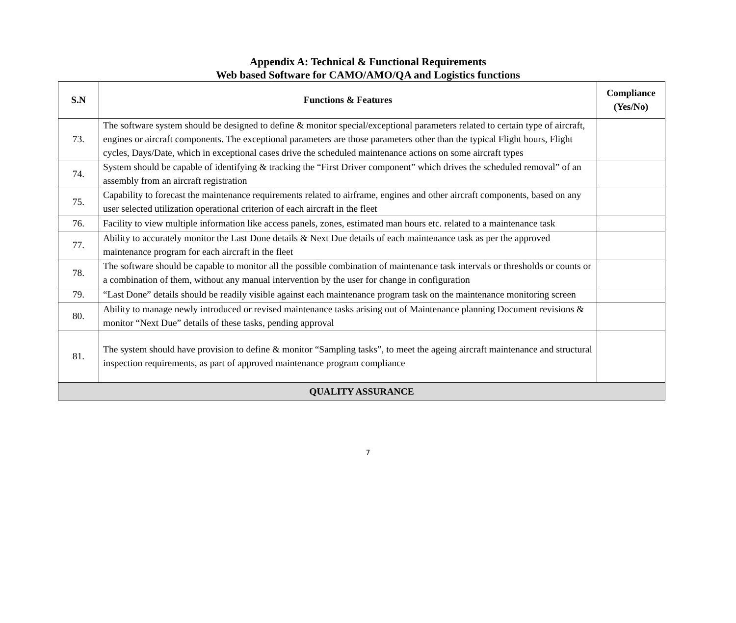Appendix A: Technical & Functional Requirements
Web based Software for CAMO/AMO/QA and Logistics functions
| S.N | Functions & Features | Compliance (Yes/No) |
| --- | --- | --- |
| 73. | The software system should be designed to define & monitor special/exceptional parameters related to certain type of aircraft, engines or aircraft components. The exceptional parameters are those parameters other than the typical Flight hours, Flight cycles, Days/Date, which in exceptional cases drive the scheduled maintenance actions on some aircraft types | |
| 74. | System should be capable of identifying & tracking the “First Driver component” which drives the scheduled removal” of an assembly from an aircraft registration | |
| 75. | Capability to forecast the maintenance requirements related to airframe, engines and other aircraft components, based on any user selected utilization operational criterion of each aircraft in the fleet | |
| 76. | Facility to view multiple information like access panels, zones, estimated man hours etc. related to a maintenance task | |
| 77. | Ability to accurately monitor the Last Done details & Next Due details of each maintenance task as per the approved maintenance program for each aircraft in the fleet | |
| 78. | The software should be capable to monitor all the possible combination of maintenance task intervals or thresholds or counts or a combination of them, without any manual intervention by the user for change in configuration | |
| 79. | “Last Done” details should be readily visible against each maintenance program task on the maintenance monitoring screen | |
| 80. | Ability to manage newly introduced or revised maintenance tasks arising out of Maintenance planning Document revisions & monitor “Next Due” details of these tasks, pending approval | |
| 81. | The system should have provision to define & monitor “Sampling tasks”, to meet the ageing aircraft maintenance and structural inspection requirements, as part of approved maintenance program compliance | |
| QUALITY ASSURANCE | | |
7